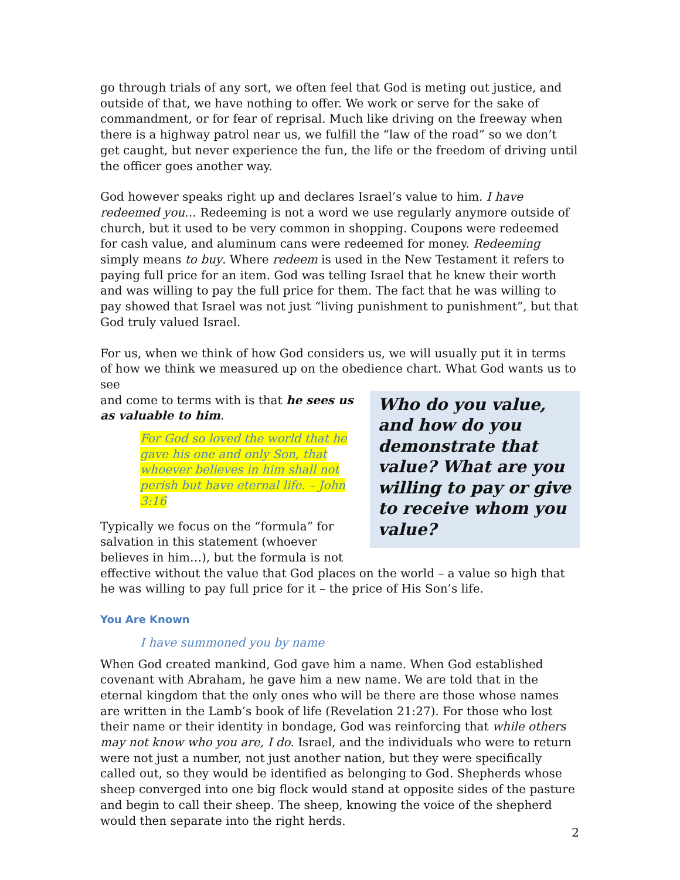go through trials of any sort, we often feel that God is meting out justice, and outside of that, we have nothing to offer. We work or serve for the sake of commandment, or for fear of reprisal. Much like driving on the freeway when there is a highway patrol near us, we fulfill the “law of the road” so we don’t get caught, but never experience the fun, the life or the freedom of driving until the officer goes another way.
God however speaks right up and declares Israel’s value to him. I have redeemed you… Redeeming is not a word we use regularly anymore outside of church, but it used to be very common in shopping. Coupons were redeemed for cash value, and aluminum cans were redeemed for money. Redeeming simply means to buy. Where redeem is used in the New Testament it refers to paying full price for an item. God was telling Israel that he knew their worth and was willing to pay the full price for them. The fact that he was willing to pay showed that Israel was not just “living punishment to punishment”, but that God truly valued Israel.
For us, when we think of how God considers us, we will usually put it in terms of how we think we measured up on the obedience chart. What God wants us to see
Who do you value, and how do you demonstrate that value? What are you willing to pay or give to receive whom you value?
and come to terms with is that he sees us as valuable to him.
For God so loved the world that he gave his one and only Son, that whoever believes in him shall not perish but have eternal life. – John 3:16
Typically we focus on the “formula” for salvation in this statement (whoever believes in him…), but the formula is not effective without the value that God places on the world – a value so high that he was willing to pay full price for it – the price of His Son’s life.
You Are Known
I have summoned you by name
When God created mankind, God gave him a name. When God established covenant with Abraham, he gave him a new name. We are told that in the eternal kingdom that the only ones who will be there are those whose names are written in the Lamb’s book of life (Revelation 21:27). For those who lost their name or their identity in bondage, God was reinforcing that while others may not know who you are, I do. Israel, and the individuals who were to return were not just a number, not just another nation, but they were specifically called out, so they would be identified as belonging to God. Shepherds whose sheep converged into one big flock would stand at opposite sides of the pasture and begin to call their sheep. The sheep, knowing the voice of the shepherd would then separate into the right herds.
2